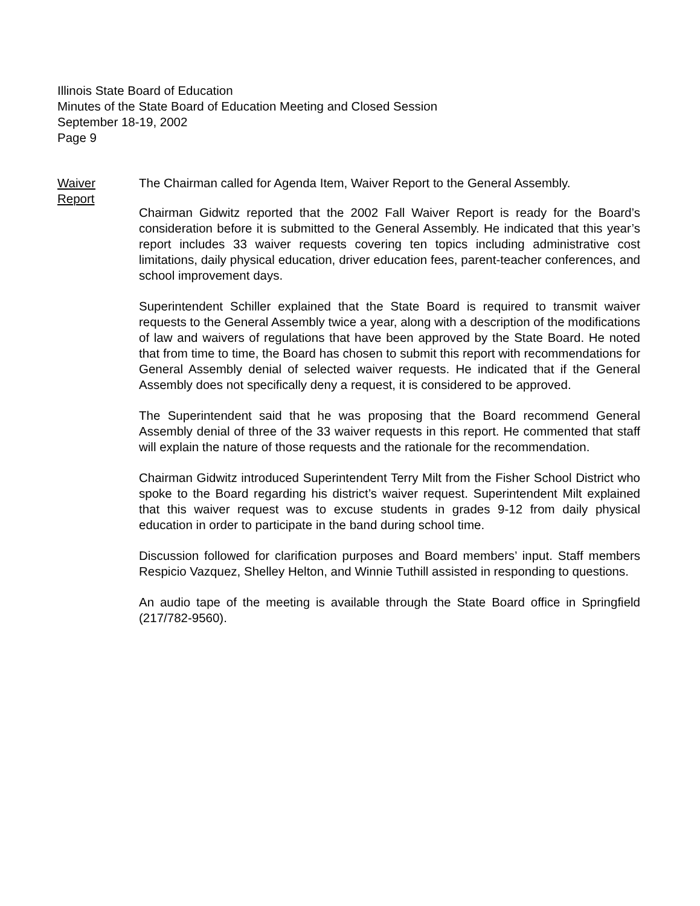Illinois State Board of Education
Minutes of the State Board of Education Meeting and Closed Session
September 18-19, 2002
Page 9
Waiver
Report
The Chairman called for Agenda Item, Waiver Report to the General Assembly.
Chairman Gidwitz reported that the 2002 Fall Waiver Report is ready for the Board’s consideration before it is submitted to the General Assembly. He indicated that this year’s report includes 33 waiver requests covering ten topics including administrative cost limitations, daily physical education, driver education fees, parent-teacher conferences, and school improvement days.
Superintendent Schiller explained that the State Board is required to transmit waiver requests to the General Assembly twice a year, along with a description of the modifications of law and waivers of regulations that have been approved by the State Board. He noted that from time to time, the Board has chosen to submit this report with recommendations for General Assembly denial of selected waiver requests. He indicated that if the General Assembly does not specifically deny a request, it is considered to be approved.
The Superintendent said that he was proposing that the Board recommend General Assembly denial of three of the 33 waiver requests in this report. He commented that staff will explain the nature of those requests and the rationale for the recommendation.
Chairman Gidwitz introduced Superintendent Terry Milt from the Fisher School District who spoke to the Board regarding his district’s waiver request. Superintendent Milt explained that this waiver request was to excuse students in grades 9-12 from daily physical education in order to participate in the band during school time.
Discussion followed for clarification purposes and Board members’ input. Staff members Respicio Vazquez, Shelley Helton, and Winnie Tuthill assisted in responding to questions.
An audio tape of the meeting is available through the State Board office in Springfield (217/782-9560).